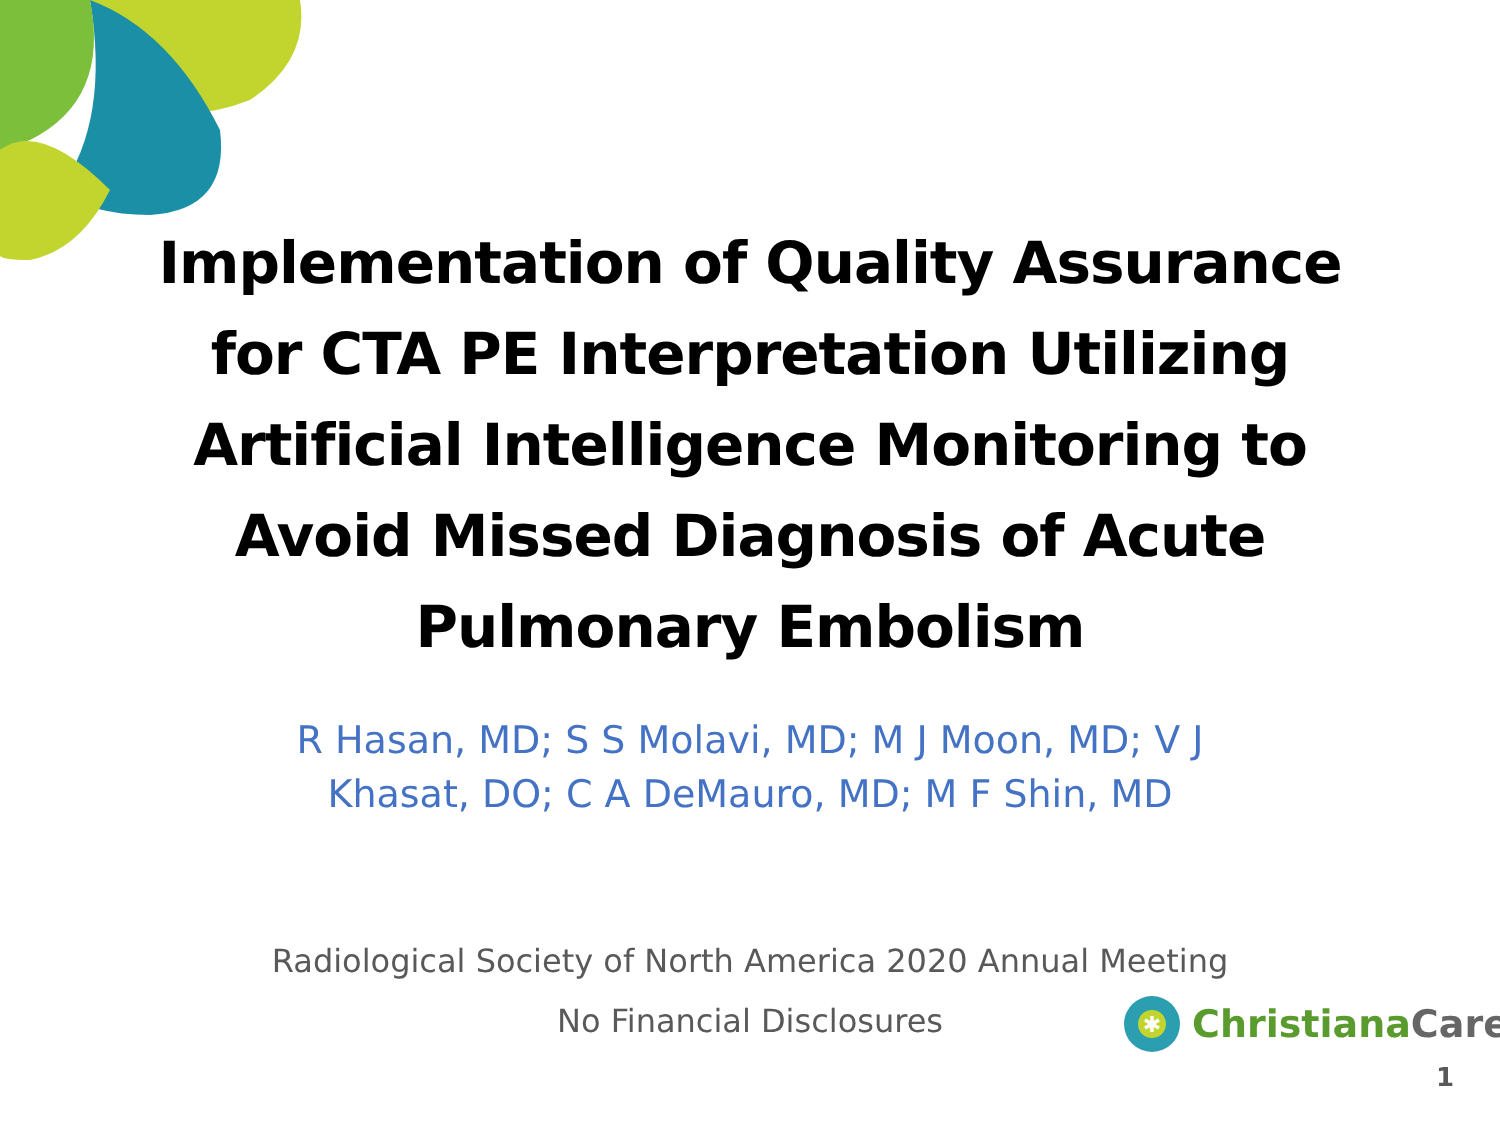Implementation of Quality Assurance
for CTA PE Interpretation Utilizing
Artificial Intelligence Monitoring to
Avoid Missed Diagnosis of Acute
Pulmonary Embolism
R Hasan, MD; S S Molavi, MD; M J Moon, MD; V J
Khasat, DO; C A DeMauro, MD; M F Shin, MD
Radiological Society of North America 2020 Annual Meeting
No Financial Disclosures
✱
ChristianaCare
1